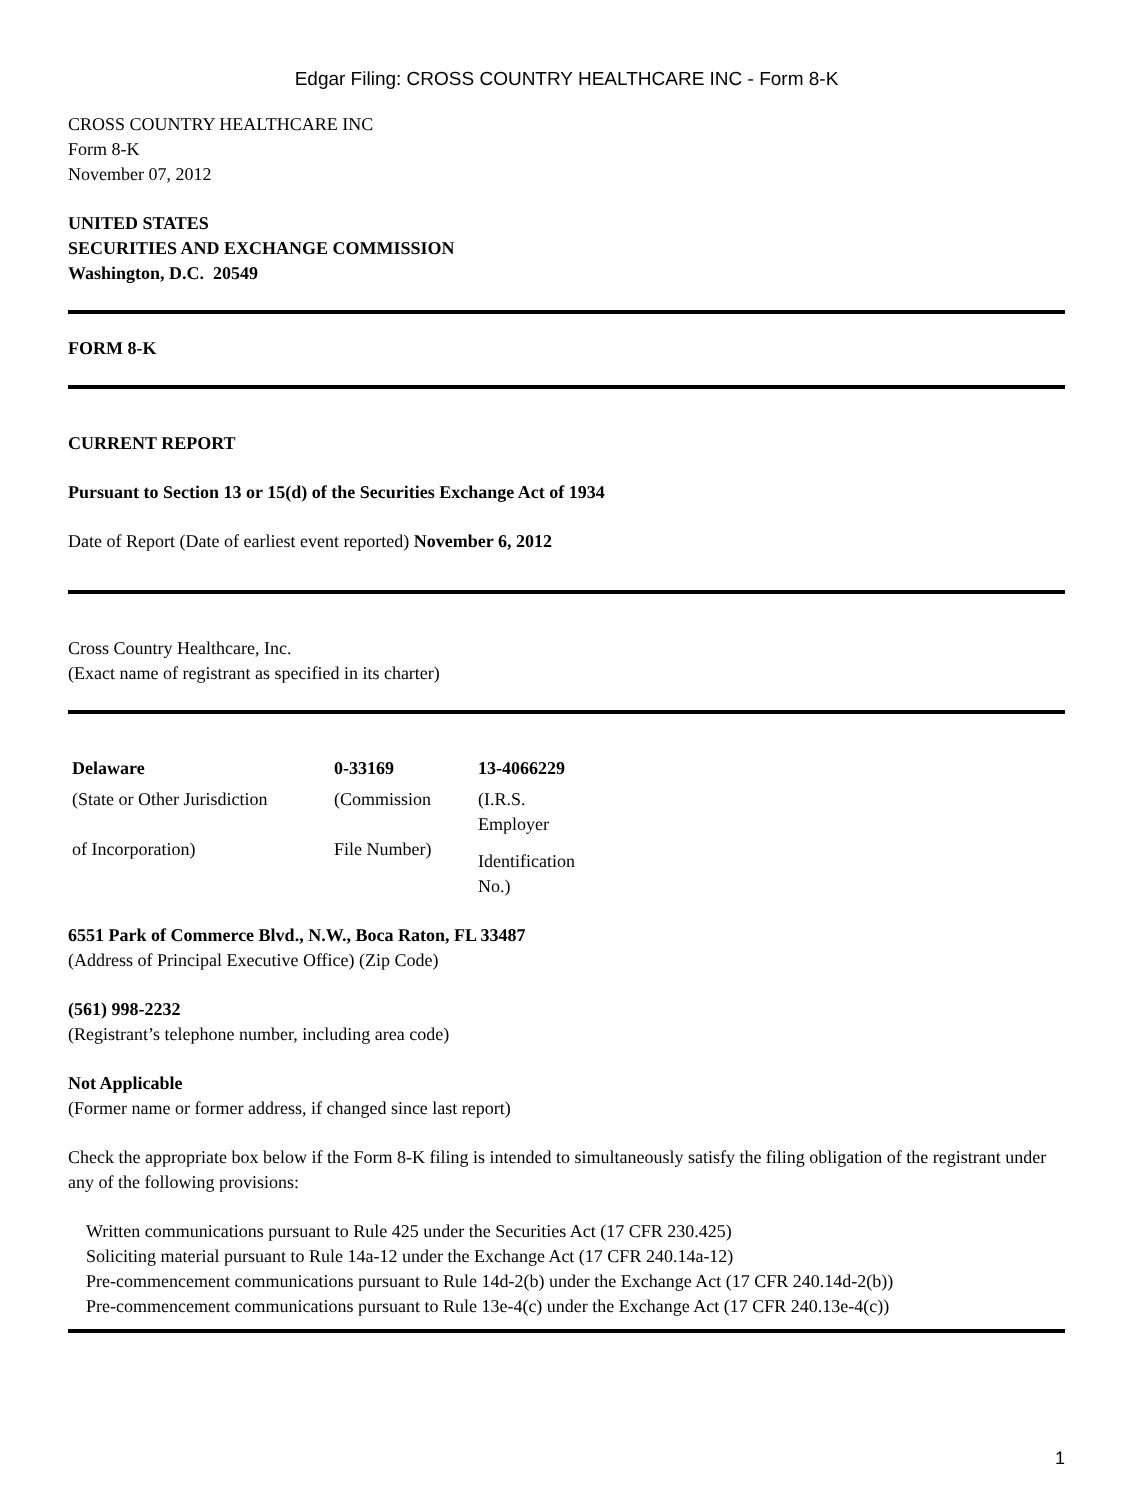Edgar Filing: CROSS COUNTRY HEALTHCARE INC - Form 8-K
CROSS COUNTRY HEALTHCARE INC
Form 8-K
November 07, 2012
UNITED STATES
SECURITIES AND EXCHANGE COMMISSION
Washington, D.C. 20549
FORM 8-K
CURRENT REPORT
Pursuant to Section 13 or 15(d) of the Securities Exchange Act of 1934
Date of Report (Date of earliest event reported) November 6, 2012
Cross Country Healthcare, Inc.
(Exact name of registrant as specified in its charter)
| Delaware | 0-33169 | 13-4066229 |
| (State or Other Jurisdiction | (Commission | (I.R.S. Employer |
| of Incorporation) | File Number) | Identification No.) |
6551 Park of Commerce Blvd., N.W., Boca Raton, FL 33487
(Address of Principal Executive Office) (Zip Code)
(561) 998-2232
(Registrant’s telephone number, including area code)
Not Applicable
(Former name or former address, if changed since last report)
Check the appropriate box below if the Form 8-K filing is intended to simultaneously satisfy the filing obligation of the registrant under any of the following provisions:
Written communications pursuant to Rule 425 under the Securities Act (17 CFR 230.425)
Soliciting material pursuant to Rule 14a-12 under the Exchange Act (17 CFR 240.14a-12)
Pre-commencement communications pursuant to Rule 14d-2(b) under the Exchange Act (17 CFR 240.14d-2(b))
Pre-commencement communications pursuant to Rule 13e-4(c) under the Exchange Act (17 CFR 240.13e-4(c))
1